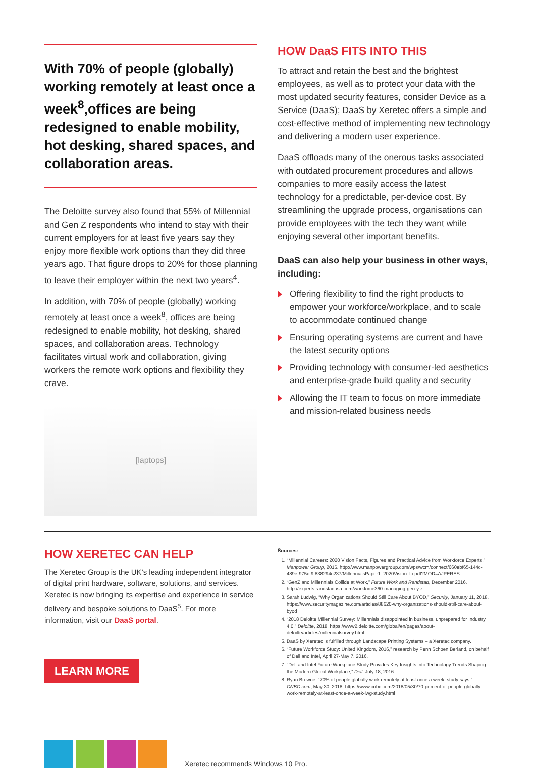With 70% of people (globally) working remotely at least once a week<sup>8</sup>,offices are being redesigned to enable mobility, hot desking, shared spaces, and collaboration areas.
The Deloitte survey also found that 55% of Millennial and Gen Z respondents who intend to stay with their current employers for at least five years say they enjoy more flexible work options than they did three years ago. That figure drops to 20% for those planning to leave their employer within the next two years<sup>4</sup>.
In addition, with 70% of people (globally) working remotely at least once a week<sup>8</sup>, offices are being redesigned to enable mobility, hot desking, shared spaces, and collaboration areas. Technology facilitates virtual work and collaboration, giving workers the remote work options and flexibility they crave.
[laptops]
HOW DaaS FITS INTO THIS
To attract and retain the best and the brightest employees, as well as to protect your data with the most updated security features, consider Device as a Service (DaaS); DaaS by Xeretec offers a simple and cost-effective method of implementing new technology and delivering a modern user experience.
DaaS offloads many of the onerous tasks associated with outdated procurement procedures and allows companies to more easily access the latest technology for a predictable, per-device cost. By streamlining the upgrade process, organisations can provide employees with the tech they want while enjoying several other important benefits.
DaaS can also help your business in other ways, including:
Offering flexibility to find the right products to empower your workforce/workplace, and to scale to accommodate continued change
Ensuring operating systems are current and have the latest security options
Providing technology with consumer-led aesthetics and enterprise-grade build quality and security
Allowing the IT team to focus on more immediate and mission-related business needs
HOW XERETEC CAN HELP
The Xeretec Group is the UK’s leading independent integrator of digital print hardware, software, solutions, and services. Xeretec is now bringing its expertise and experience in service delivery and bespoke solutions to DaaS<sup>5</sup>. For more information, visit our DaaS portal.
LEARN MORE
Sources:
1. “Millennial Careers: 2020 Vision Facts, Figures and Practical Advice from Workforce Experts,” Manpower Group, 2016. http://www.manpowergroup.com/wps/wcm/connect/660ebf65-144c-489e-975c-9f838294c237/MillennialsPaper1_2020Vision_lo.pdf?MOD=AJPERES
2. “GenZ and Millennials Collide at Work,” Future Work and Randstad, December 2016. http://experts.randstadusa.com/workforce360-managing-gen-y-z
3. Sarah Ludwig, “Why Organizations Should Still Care About BYOD,” Security, January 11, 2018. https://www.securitymagazine.com/articles/88620-why-organizations-should-still-care-about-byod
4. “2018 Deloitte Millennial Survey: Millennials disappointed in business, unprepared for Industry 4.0,” Deloitte, 2018. https://www2.deloitte.com/global/en/pages/about-deloitte/articles/millennialsurvey.html
5. DaaS by Xeretec is fulfilled through Landscape Printing Systems – a Xeretec company.
6. “Future Workforce Study: United Kingdom, 2016,” research by Penn Schoen Berland, on behalf of Dell and Intel, April 27-May 7, 2016.
7. “Dell and Intel Future Workplace Study Provides Key Insights into Technology Trends Shaping the Modern Global Workplace,” Dell, July 18, 2016.
8. Ryan Browne, “70% of people globally work remotely at least once a week, study says,” CNBC.com, May 30, 2018. https://www.cnbc.com/2018/05/30/70-percent-of-people-globally-work-remotely-at-least-once-a-week-iwg-study.html
Xeretec recommends Windows 10 Pro.